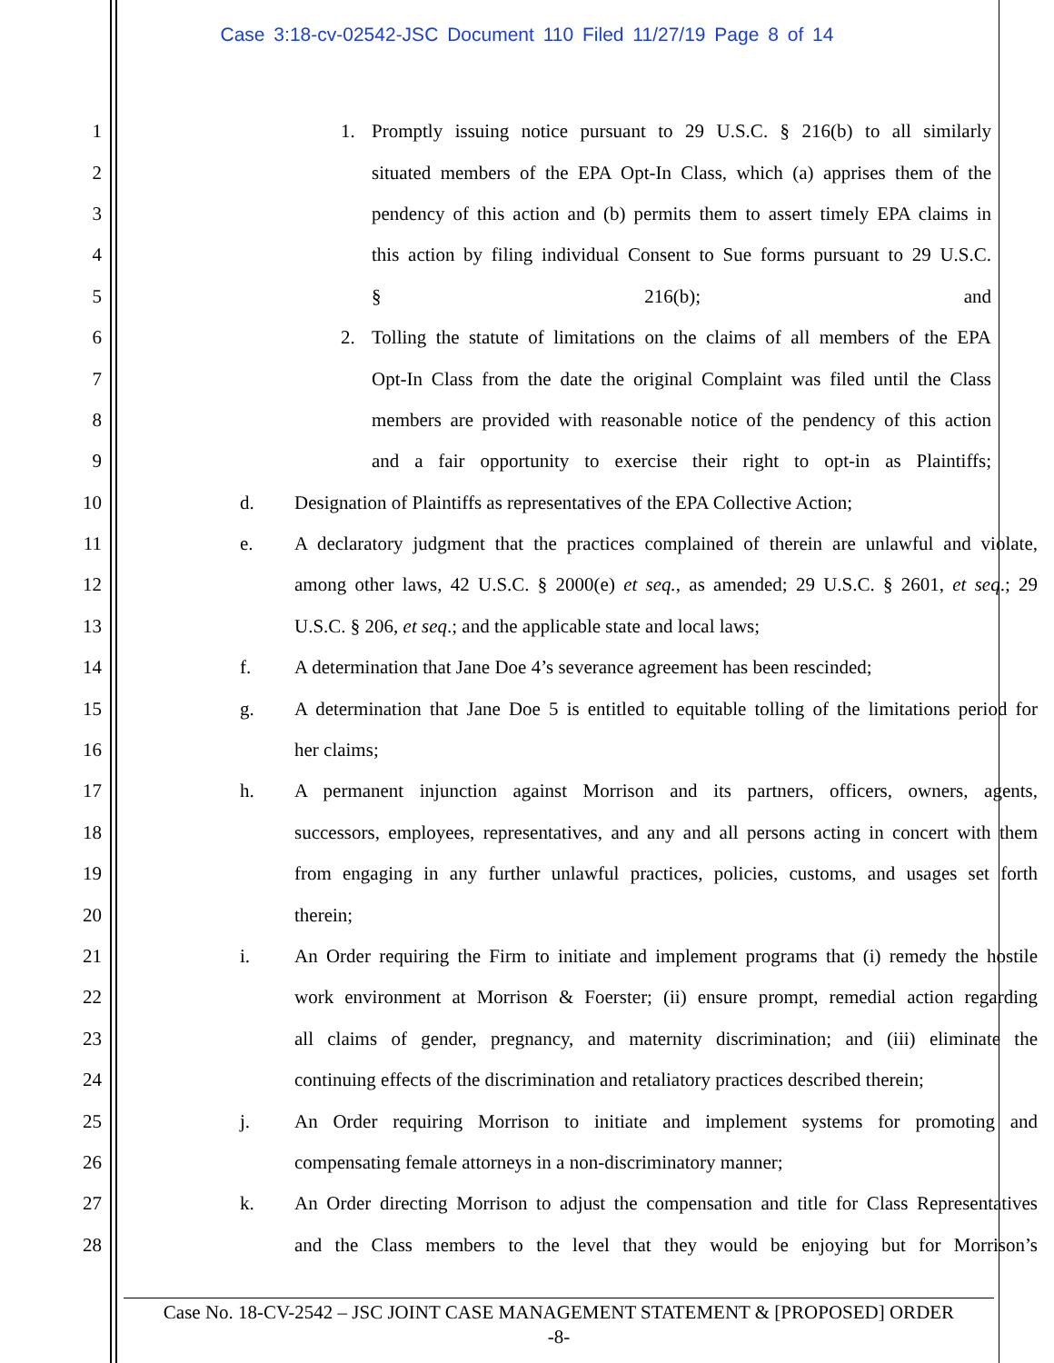Case 3:18-cv-02542-JSC Document 110 Filed 11/27/19 Page 8 of 14
1 1. Promptly issuing notice pursuant to 29 U.S.C. § 216(b) to all similarly
2 situated members of the EPA Opt-In Class, which (a) apprises them of the
3 pendency of this action and (b) permits them to assert timely EPA claims in
4 this action by filing individual Consent to Sue forms pursuant to 29 U.S.C.
5 § 216(b); and
6 2. Tolling the statute of limitations on the claims of all members of the EPA
7 Opt-In Class from the date the original Complaint was filed until the Class
8 members are provided with reasonable notice of the pendency of this action
9 and a fair opportunity to exercise their right to opt-in as Plaintiffs;
10 d. Designation of Plaintiffs as representatives of the EPA Collective Action;
11 e. A declaratory judgment that the practices complained of therein are unlawful and violate,
12 among other laws, 42 U.S.C. § 2000(e) et seq., as amended; 29 U.S.C. § 2601, et seq.; 29
13 U.S.C. § 206, et seq.; and the applicable state and local laws;
14 f. A determination that Jane Doe 4’s severance agreement has been rescinded;
15 g. A determination that Jane Doe 5 is entitled to equitable tolling of the limitations period for
16 her claims;
17 h. A permanent injunction against Morrison and its partners, officers, owners, agents,
18 successors, employees, representatives, and any and all persons acting in concert with them
19 from engaging in any further unlawful practices, policies, customs, and usages set forth
20 therein;
21 i. An Order requiring the Firm to initiate and implement programs that (i) remedy the hostile
22 work environment at Morrison & Foerster; (ii) ensure prompt, remedial action regarding
23 all claims of gender, pregnancy, and maternity discrimination; and (iii) eliminate the
24 continuing effects of the discrimination and retaliatory practices described therein;
25 j. An Order requiring Morrison to initiate and implement systems for promoting and
26 compensating female attorneys in a non-discriminatory manner;
27 k. An Order directing Morrison to adjust the compensation and title for Class Representatives
28 and the Class members to the level that they would be enjoying but for Morrison’s
Case No. 18-CV-2542 – JSC JOINT CASE MANAGEMENT STATEMENT & [PROPOSED] ORDER
-8-